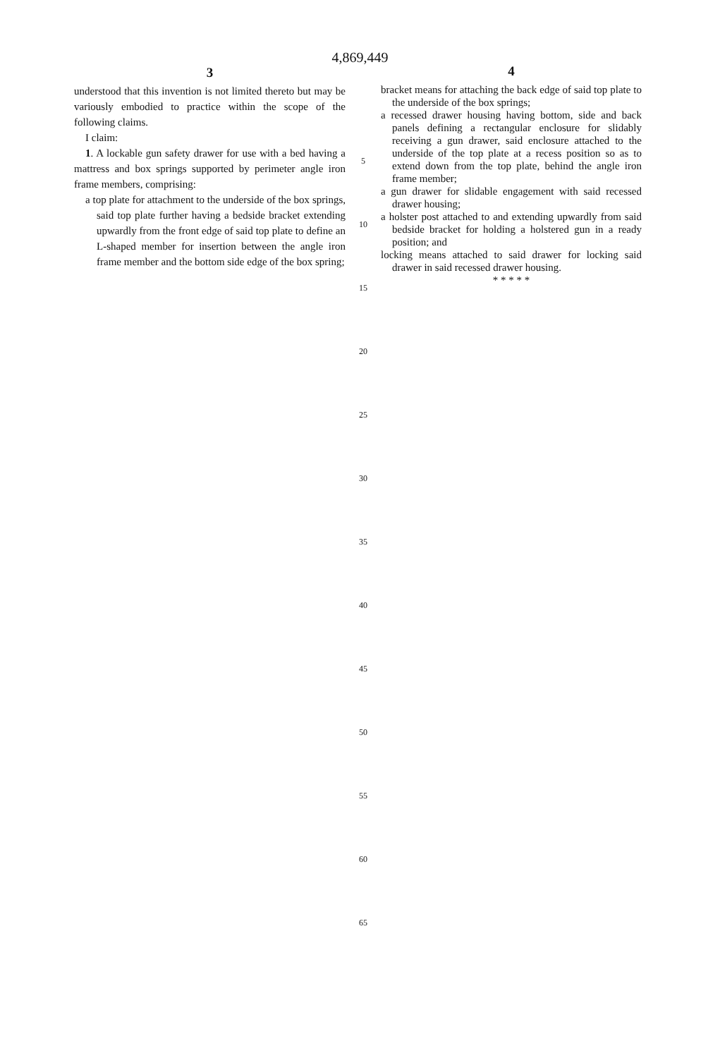4,869,449
3
understood that this invention is not limited thereto but may be variously embodied to practice within the scope of the following claims.
I claim:
1. A lockable gun safety drawer for use with a bed having a mattress and box springs supported by perimeter angle iron frame members, comprising:
a top plate for attachment to the underside of the box springs, said top plate further having a bedside bracket extending upwardly from the front edge of said top plate to define an L-shaped member for insertion between the angle iron frame member and the bottom side edge of the box spring;
5
10
15
20
25
30
35
40
45
50
55
60
65
4
bracket means for attaching the back edge of said top plate to the underside of the box springs;
a recessed drawer housing having bottom, side and back panels defining a rectangular enclosure for slidably receiving a gun drawer, said enclosure attached to the underside of the top plate at a recess position so as to extend down from the top plate, behind the angle iron frame member;
a gun drawer for slidable engagement with said recessed drawer housing;
a holster post attached to and extending upwardly from said bedside bracket for holding a holstered gun in a ready position; and
locking means attached to said drawer for locking said drawer in said recessed drawer housing.
* * * * *